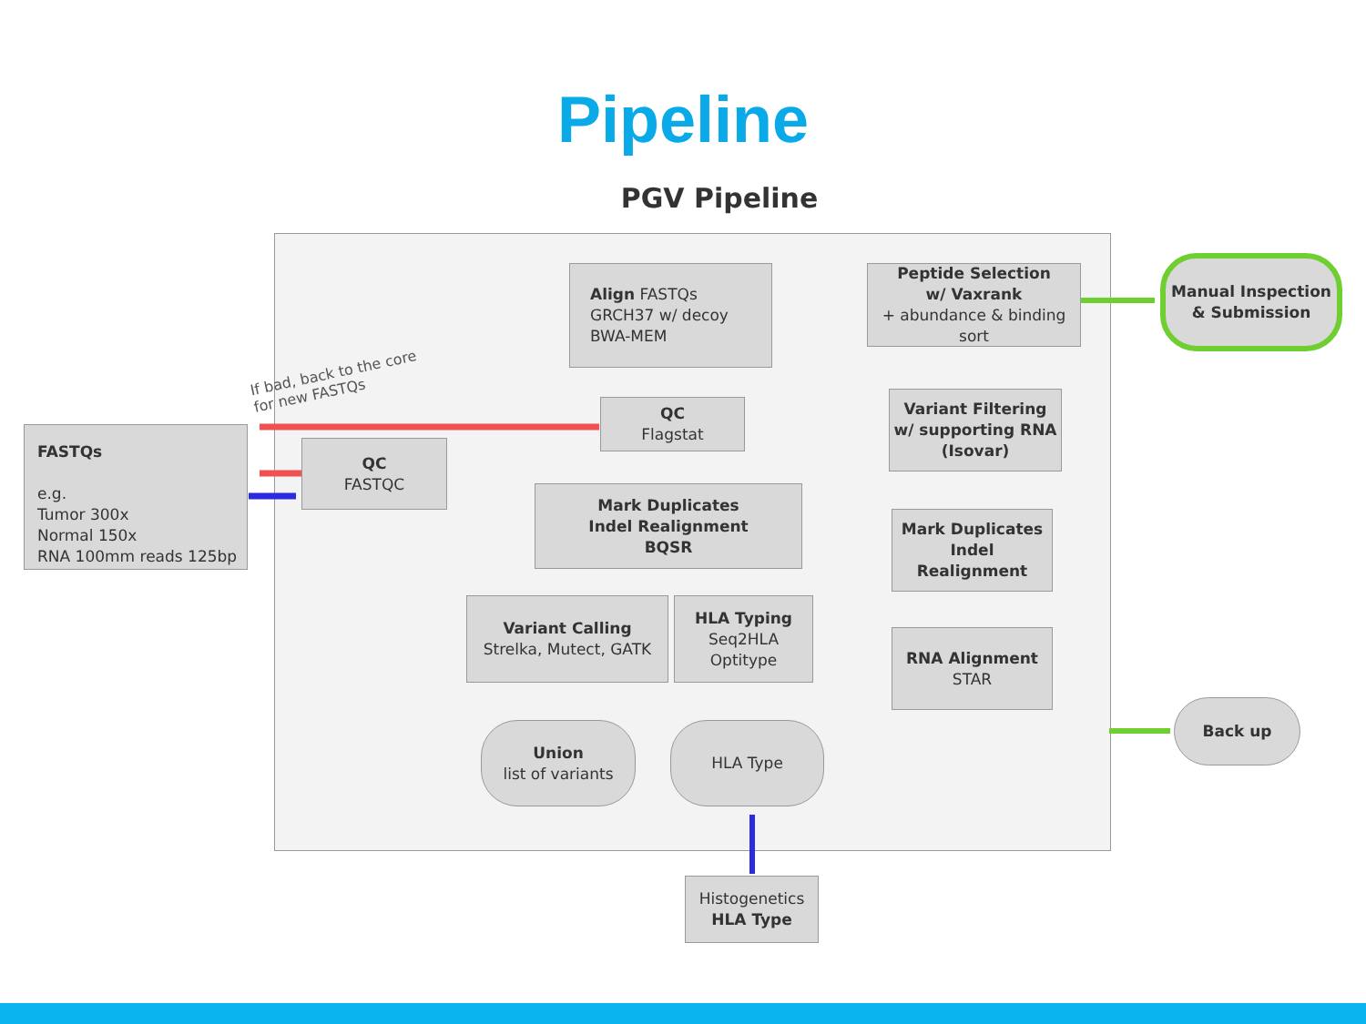Pipeline
PGV Pipeline
If bad, back to the core
for new FASTQs
FASTQs
e.g.
Tumor 300x
Normal 150x
RNA 100mm reads 125bp
QC
FASTQC
Align FASTQs
GRCH37 w/ decoy
BWA-MEM
QC
Flagstat
Mark Duplicates
Indel Realignment
BQSR
Variant Calling
Strelka, Mutect, GATK
HLA Typing
Seq2HLA
Optitype
Union
list of variants
HLA Type
Histogenetics
HLA Type
Peptide Selection
w/ Vaxrank
+ abundance & binding sort
Variant Filtering
w/ supporting RNA
(Isovar)
Mark Duplicates
Indel Realignment
RNA Alignment
STAR
Manual Inspection
& Submission
Back up